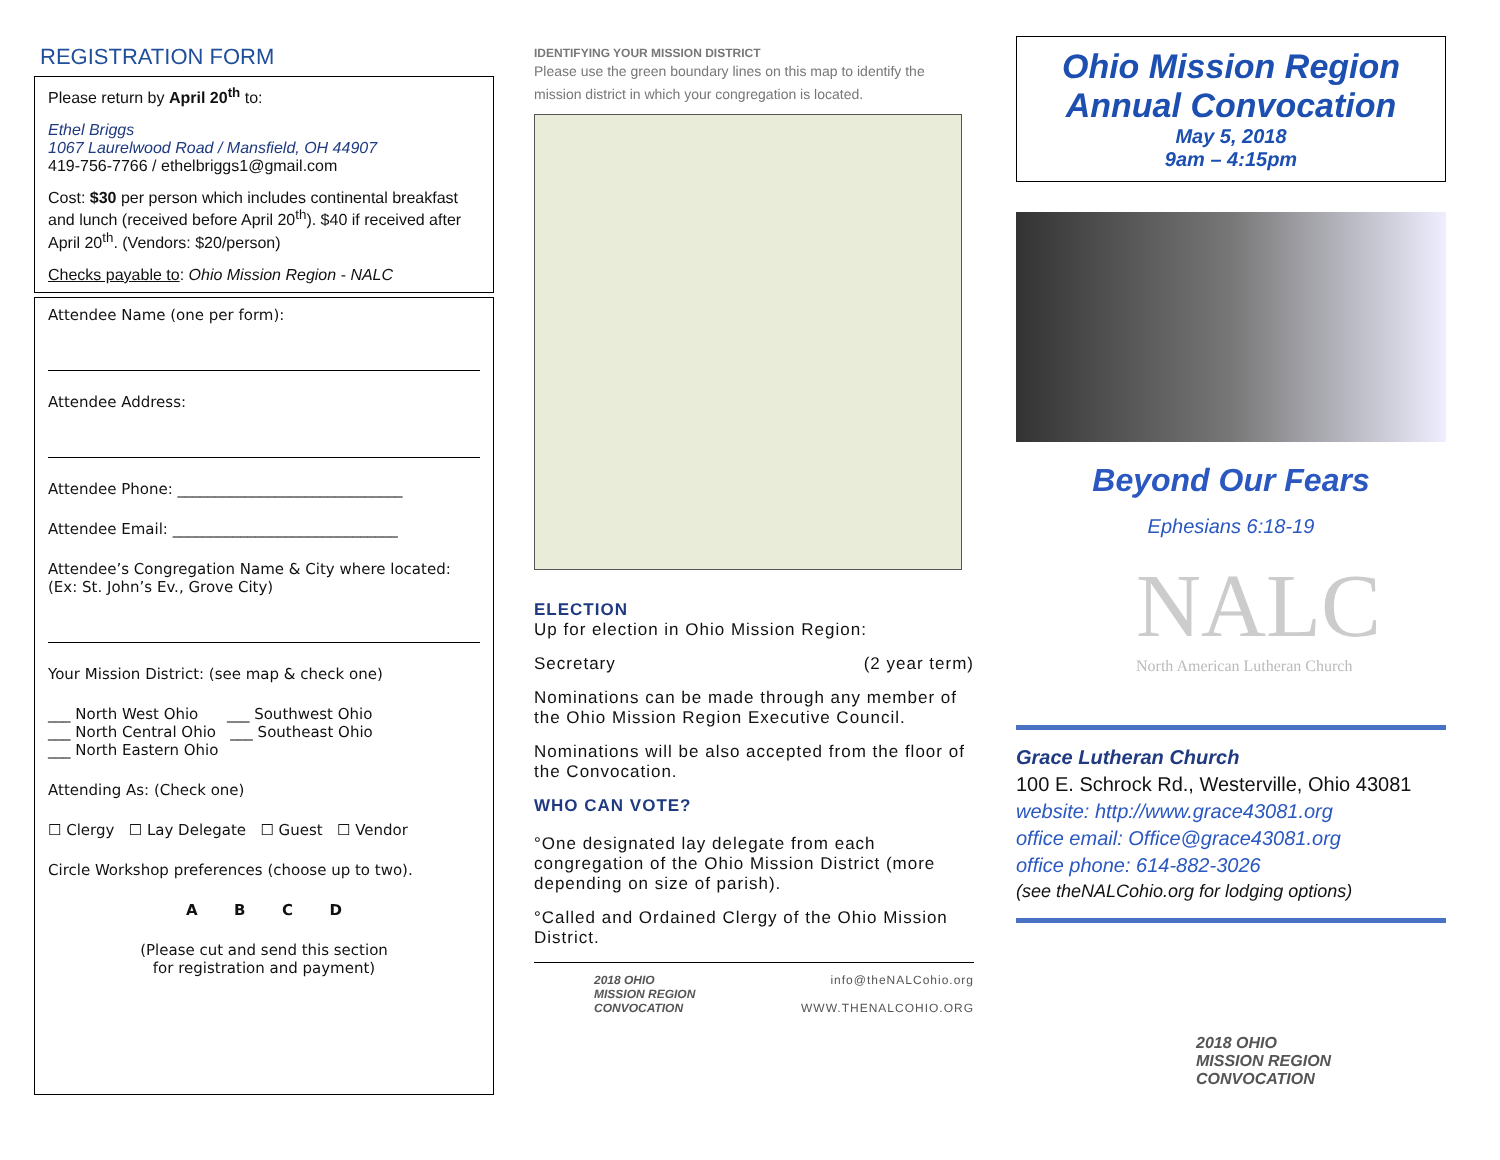REGISTRATION FORM
Please return by April 20<sup>th</sup> to:
Ethel Briggs
1067 Laurelwood Road / Mansfield, OH 44907
419-756-7766 / ethelbriggs1@gmail.com
Cost: $30 per person which includes continental breakfast and lunch (received before April 20<sup>th</sup>). $40 if received after April 20<sup>th</sup>. (Vendors: $20/person)
Checks payable to: Ohio Mission Region - NALC
Attendee Name (one per form):
Attendee Address:
Attendee Phone: ______________________________
Attendee Email: ______________________________
Attendee’s Congregation Name & City where located: (Ex: St. John’s Ev., Grove City)
Your Mission District: (see map & check one)
___ North West Ohio ___ Southwest Ohio
___ North Central Ohio ___ Southeast Ohio
___ North Eastern Ohio
Attending As: (Check one)
☐ Clergy ☐ Lay Delegate ☐ Guest ☐ Vendor
Circle Workshop preferences (choose up to two).
A B C D
(Please cut and send this section
for registration and payment)
IDENTIFYING YOUR MISSION DISTRICT
Please use the green boundary lines on this map to identify the mission district in which your congregation is located.
ELECTION
Up for election in Ohio Mission Region:
Secretary (2 year term)
Nominations can be made through any member of the Ohio Mission Region Executive Council.
Nominations will be also accepted from the floor of the Convocation.
WHO CAN VOTE?
°One designated lay delegate from each congregation of the Ohio Mission District (more depending on size of parish).
°Called and Ordained Clergy of the Ohio Mission District.
2018 OHIO
MISSION REGION
CONVOCATION
info@theNALCohio.org
WWW.THENALCOHIO.ORG
Ohio Mission Region
Annual Convocation
May 5, 2018
9am – 4:15pm
Beyond Our Fears
Ephesians 6:18-19
NALC
North American Lutheran Church
Grace Lutheran Church
100 E. Schrock Rd., Westerville, Ohio 43081
website: http://www.grace43081.org
office email: Office@grace43081.org
office phone: 614-882-3026
(see theNALCohio.org for lodging options)
2018 OHIO
MISSION REGION
CONVOCATION